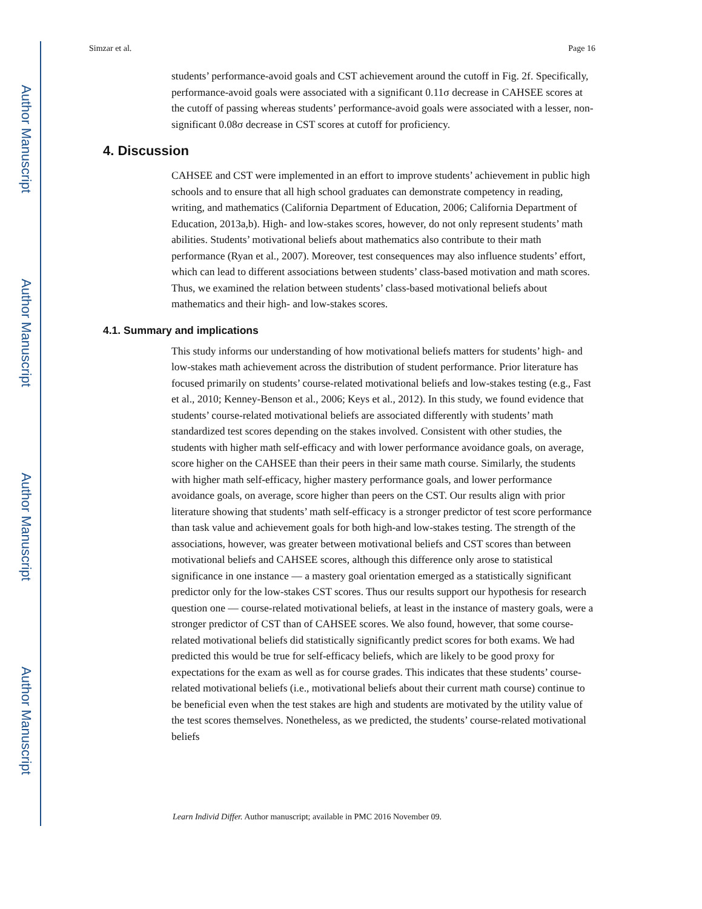Author Manuscript
Author Manuscript
Author Manuscript
Author Manuscript
Simzar et al. Page 16
students’ performance-avoid goals and CST achievement around the cutoff in Fig. 2f. Specifically, performance-avoid goals were associated with a significant 0.11σ decrease in CAHSEE scores at the cutoff of passing whereas students’ performance-avoid goals were associated with a lesser, non-significant 0.08σ decrease in CST scores at cutoff for proficiency.
4. Discussion
CAHSEE and CST were implemented in an effort to improve students’ achievement in public high schools and to ensure that all high school graduates can demonstrate competency in reading, writing, and mathematics (California Department of Education, 2006; California Department of Education, 2013a,b). High- and low-stakes scores, however, do not only represent students’ math abilities. Students’ motivational beliefs about mathematics also contribute to their math performance (Ryan et al., 2007). Moreover, test consequences may also influence students’ effort, which can lead to different associations between students’ class-based motivation and math scores. Thus, we examined the relation between students’ class-based motivational beliefs about mathematics and their high- and low-stakes scores.
4.1. Summary and implications
This study informs our understanding of how motivational beliefs matters for students’ high- and low-stakes math achievement across the distribution of student performance. Prior literature has focused primarily on students’ course-related motivational beliefs and low-stakes testing (e.g., Fast et al., 2010; Kenney-Benson et al., 2006; Keys et al., 2012). In this study, we found evidence that students’ course-related motivational beliefs are associated differently with students’ math standardized test scores depending on the stakes involved. Consistent with other studies, the students with higher math self-efficacy and with lower performance avoidance goals, on average, score higher on the CAHSEE than their peers in their same math course. Similarly, the students with higher math self-efficacy, higher mastery performance goals, and lower performance avoidance goals, on average, score higher than peers on the CST. Our results align with prior literature showing that students’ math self-efficacy is a stronger predictor of test score performance than task value and achievement goals for both high-and low-stakes testing. The strength of the associations, however, was greater between motivational beliefs and CST scores than between motivational beliefs and CAHSEE scores, although this difference only arose to statistical significance in one instance — a mastery goal orientation emerged as a statistically significant predictor only for the low-stakes CST scores. Thus our results support our hypothesis for research question one — course-related motivational beliefs, at least in the instance of mastery goals, were a stronger predictor of CST than of CAHSEE scores. We also found, however, that some course-related motivational beliefs did statistically significantly predict scores for both exams. We had predicted this would be true for self-efficacy beliefs, which are likely to be good proxy for expectations for the exam as well as for course grades. This indicates that these students’ course-related motivational beliefs (i.e., motivational beliefs about their current math course) continue to be beneficial even when the test stakes are high and students are motivated by the utility value of the test scores themselves. Nonetheless, as we predicted, the students’ course-related motivational beliefs
Learn Individ Differ. Author manuscript; available in PMC 2016 November 09.